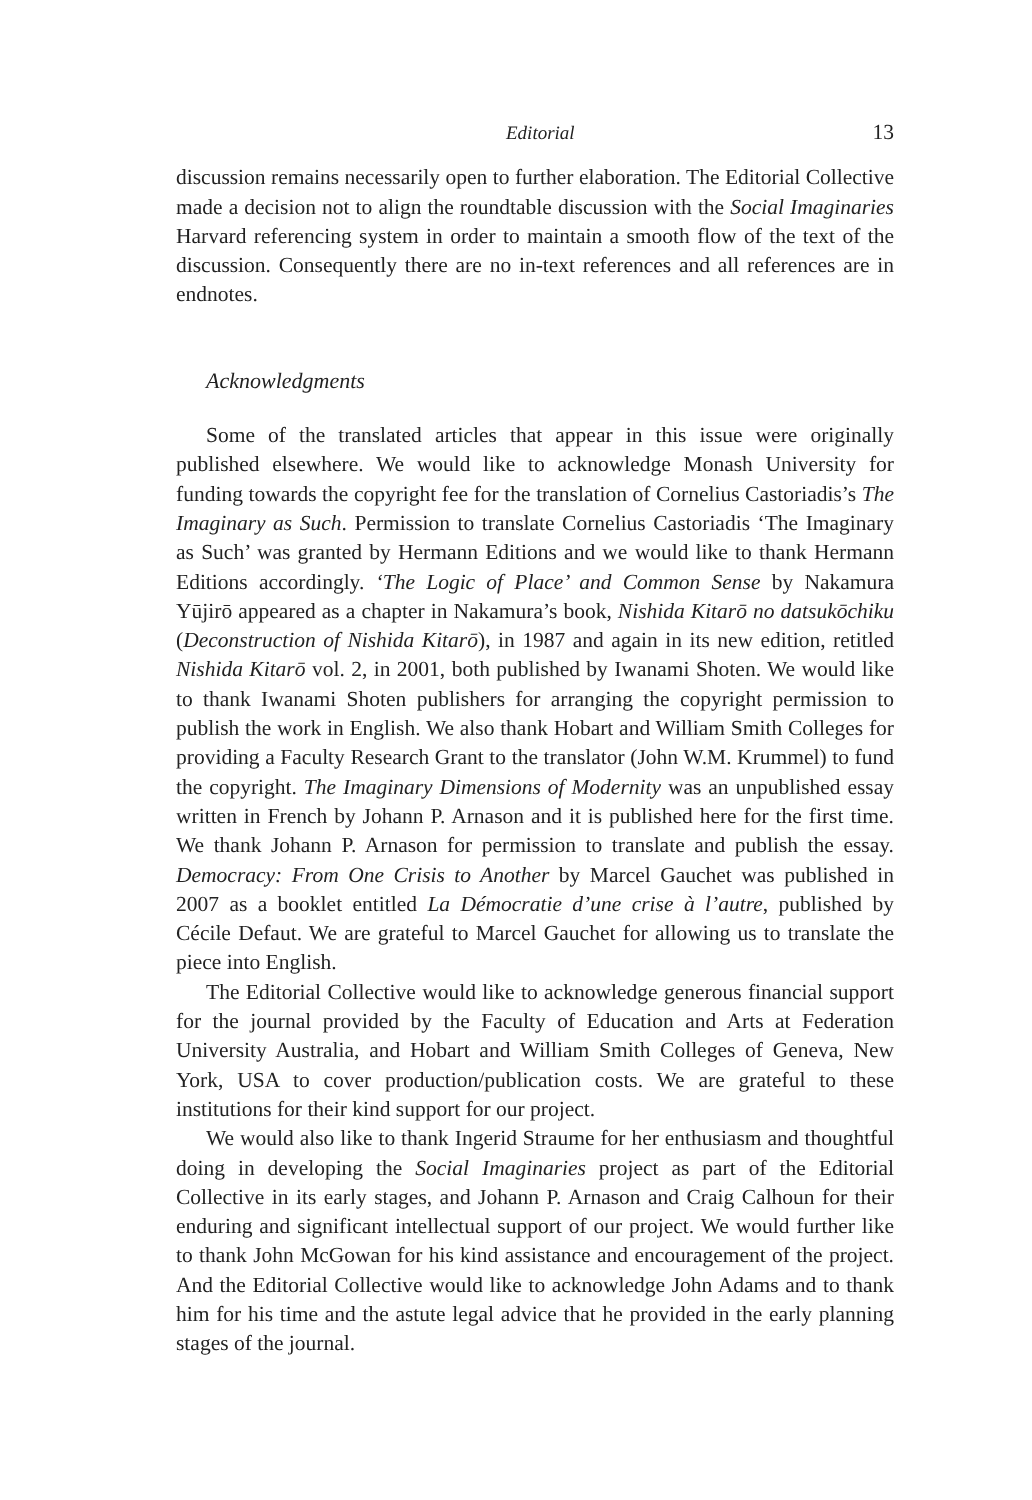Editorial 13
discussion remains necessarily open to further elaboration. The Editorial Collective made a decision not to align the roundtable discussion with the Social Imaginaries Harvard referencing system in order to maintain a smooth flow of the text of the discussion. Consequently there are no in-text references and all references are in endnotes.
Acknowledgments
Some of the translated articles that appear in this issue were originally published elsewhere. We would like to acknowledge Monash University for funding towards the copyright fee for the translation of Cornelius Castoriadis’s The Imaginary as Such. Permission to translate Cornelius Castoriadis ‘The Imaginary as Such’ was granted by Hermann Editions and we would like to thank Hermann Editions accordingly. ‘The Logic of Place’ and Common Sense by Nakamura Yūjirō appeared as a chapter in Nakamura’s book, Nishida Kitarō no datsukōchiku (Deconstruction of Nishida Kitarō), in 1987 and again in its new edition, retitled Nishida Kitarō vol. 2, in 2001, both published by Iwanami Shoten. We would like to thank Iwanami Shoten publishers for arranging the copyright permission to publish the work in English. We also thank Hobart and William Smith Colleges for providing a Faculty Research Grant to the translator (John W.M. Krummel) to fund the copyright. The Imaginary Dimensions of Modernity was an unpublished essay written in French by Johann P. Arnason and it is published here for the first time. We thank Johann P. Arnason for permission to translate and publish the essay. Democracy: From One Crisis to Another by Marcel Gauchet was published in 2007 as a booklet entitled La Démocratie d’une crise à l’autre, published by Cécile Defaut. We are grateful to Marcel Gauchet for allowing us to translate the piece into English.
The Editorial Collective would like to acknowledge generous financial support for the journal provided by the Faculty of Education and Arts at Federation University Australia, and Hobart and William Smith Colleges of Geneva, New York, USA to cover production/publication costs. We are grateful to these institutions for their kind support for our project.
We would also like to thank Ingerid Straume for her enthusiasm and thoughtful doing in developing the Social Imaginaries project as part of the Editorial Collective in its early stages, and Johann P. Arnason and Craig Calhoun for their enduring and significant intellectual support of our project. We would further like to thank John McGowan for his kind assistance and encouragement of the project. And the Editorial Collective would like to acknowledge John Adams and to thank him for his time and the astute legal advice that he provided in the early planning stages of the journal.